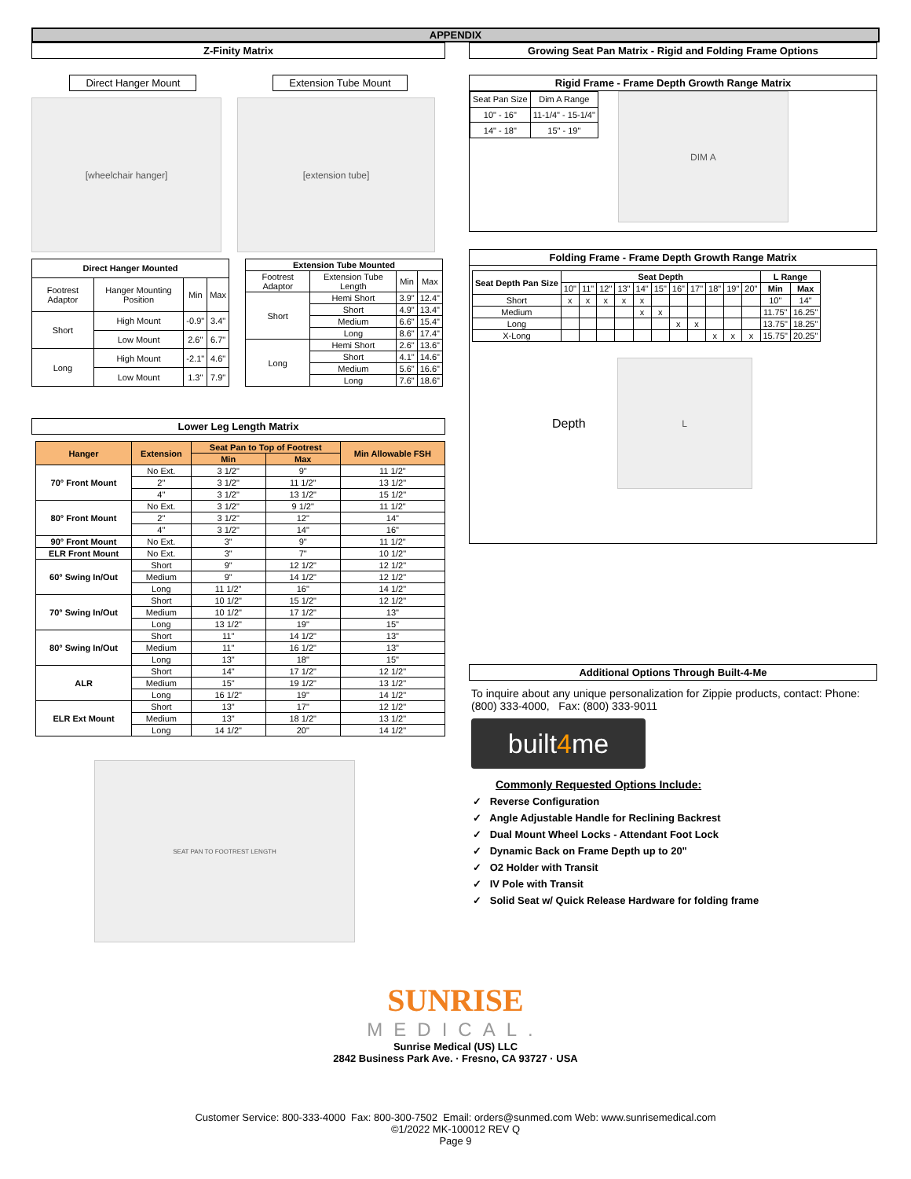APPENDIX
Z-Finity Matrix
Direct Hanger Mount Extension Tube Mount
[wheelchair hanger] [extension tube]
| Direct Hanger Mounted | | | |
| --- | --- | --- | --- |
| Footrest Adaptor | Hanger Mounting Position | Min | Max |
| Short | High Mount | -0.9" | 3.4" |
| | Low Mount | 2.6" | 6.7" |
| Long | High Mount | -2.1" | 4.6" |
| | Low Mount | 1.3" | 7.9" |
| Extension Tube Mounted | | | |
| --- | --- | --- | --- |
| Footrest Adaptor | Extension Tube Length | Min | Max |
| Short | Hemi Short | 3.9" | 12.4" |
| | Short | 4.9" | 13.4" |
| | Medium | 6.6" | 15.4" |
| | Long | 8.6" | 17.4" |
| Long | Hemi Short | 2.6" | 13.6" |
| | Short | 4.1" | 14.6" |
| | Medium | 5.6" | 16.6" |
| | Long | 7.6" | 18.6" |
Lower Leg Length Matrix
| Hanger | Extension | Seat Pan to Top of Footrest | | Min Allowable FSH |
| --- | --- | --- | --- | --- |
| | | Min | Max | |
| 70° Front Mount | No Ext. | 3 1/2" | 9" | 11 1/2" |
| | 2" | 3 1/2" | 11 1/2" | 13 1/2" |
| | 4" | 3 1/2" | 13 1/2" | 15 1/2" |
| 80° Front Mount | No Ext. | 3 1/2" | 9 1/2" | 11 1/2" |
| | 2" | 3 1/2" | 12" | 14" |
| | 4" | 3 1/2" | 14" | 16" |
| 90° Front Mount | No Ext. | 3" | 9" | 11 1/2" |
| ELR Front Mount | No Ext. | 3" | 7" | 10 1/2" |
| 60° Swing In/Out | Short | 9" | 12 1/2" | 12 1/2" |
| | Medium | 9" | 14 1/2" | 12 1/2" |
| | Long | 11 1/2" | 16" | 14 1/2" |
| 70° Swing In/Out | Short | 10 1/2" | 15 1/2" | 12 1/2" |
| | Medium | 10 1/2" | 17 1/2" | 13" |
| | Long | 13 1/2" | 19" | 15" |
| 80° Swing In/Out | Short | 11" | 14 1/2" | 13" |
| | Medium | 11" | 16 1/2" | 13" |
| | Long | 13" | 18" | 15" |
| ALR | Short | 14" | 17 1/2" | 12 1/2" |
| | Medium | 15" | 19 1/2" | 13 1/2" |
| | Long | 16 1/2" | 19" | 14 1/2" |
| ELR Ext Mount | Short | 13" | 17" | 12 1/2" |
| | Medium | 13" | 18 1/2" | 13 1/2" |
| | Long | 14 1/2" | 20" | 14 1/2" |
SEAT PAN TO FOOTREST LENGTH
Growing Seat Pan Matrix - Rigid and Folding Frame Options
Rigid Frame - Frame Depth Growth Range Matrix
| Seat Pan Size | Dim A Range |
| 10" - 16" | 11-1/4" - 15-1/4" |
| 14" - 18" | 15" - 19" |
DIM A
Folding Frame - Frame Depth Growth Range Matrix
| Seat Depth Pan Size | Seat Depth | | | | | | | | | | | L Range | |
| --- | --- | --- | --- | --- | --- | --- | --- | --- | --- | --- | --- | --- | --- |
| | 10" | 11" | 12" | 13" | 14" | 15" | 16" | 17" | 18" | 19" | 20" | Min | Max |
| Short | x | x | x | x | x | | | | | | | 10" | 14" |
| Medium | | | | | x | x | | | | | | 11.75" | 16.25" |
| Long | | | | | | | x | x | | | | 13.75" | 18.25" |
| X-Long | | | | | | | | | x | x | x | 15.75" | 20.25" |
Depth
L
Additional Options Through Built-4-Me
To inquire about any unique personalization for Zippie products, contact: Phone: (800) 333-4000, Fax: (800) 333-9011
built4me
Commonly Requested Options Include:
✓ Reverse Configuration
✓ Angle Adjustable Handle for Reclining Backrest
✓ Dual Mount Wheel Locks - Attendant Foot Lock
✓ Dynamic Back on Frame Depth up to 20"
✓ O2 Holder with Transit
✓ IV Pole with Transit
✓ Solid Seat w/ Quick Release Hardware for folding frame
SUNRISE
MEDICAL.
Sunrise Medical (US) LLC
2842 Business Park Ave. · Fresno, CA 93727 · USA
Customer Service: 800-333-4000 Fax: 800-300-7502 Email: orders@sunmed.com Web: www.sunrisemedical.com
©1/2022 MK-100012 REV Q
Page 9